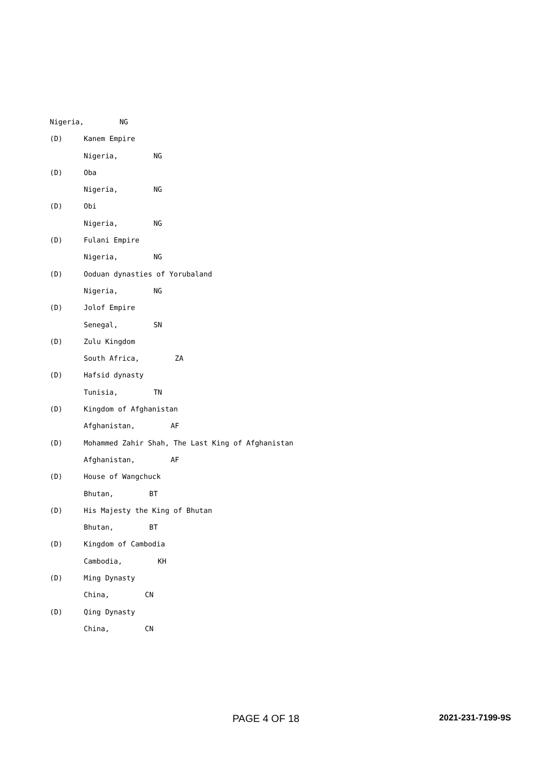Nigeria, NG
(D) Kanem Empire
Nigeria, NG
(D) Oba
Nigeria, NG
(D) Obi
Nigeria, NG
(D) Fulani Empire
Nigeria, NG
(D) Ooduan dynasties of Yorubaland
Nigeria, NG
(D) Jolof Empire
Senegal, SN
(D) Zulu Kingdom
South Africa, ZA
(D) Hafsid dynasty
Tunisia, TN
(D) Kingdom of Afghanistan
Afghanistan, AF
(D) Mohammed Zahir Shah, The Last King of Afghanistan
Afghanistan, AF
(D) House of Wangchuck
Bhutan, BT
(D) His Majesty the King of Bhutan
Bhutan, BT
(D) Kingdom of Cambodia
Cambodia, KH
(D) Ming Dynasty
China, CN
(D) Qing Dynasty
China, CN
PAGE 4 OF 18 2021-231-7199-9S